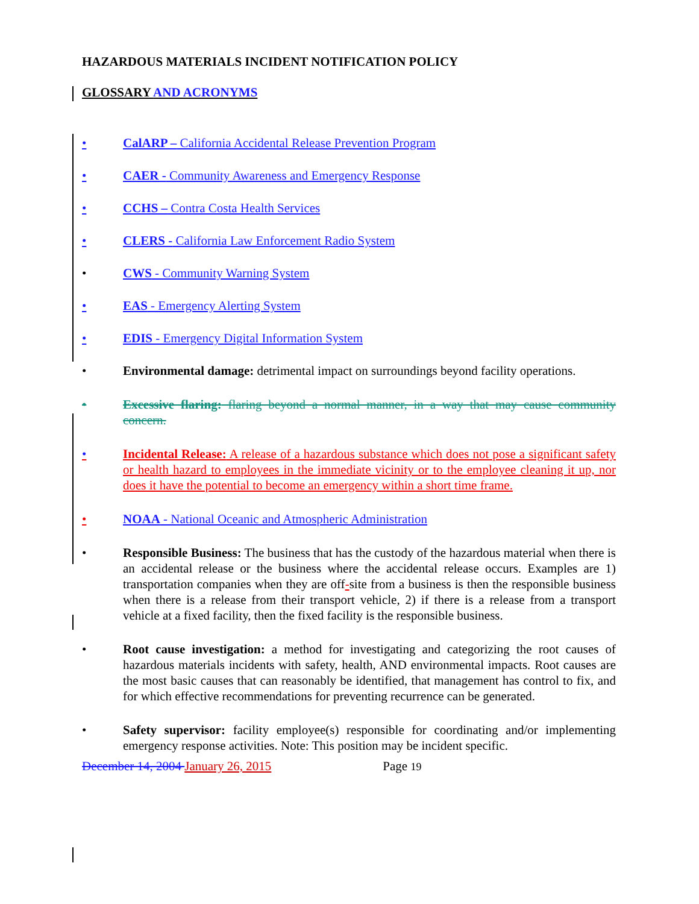HAZARDOUS MATERIALS INCIDENT NOTIFICATION POLICY
GLOSSARY AND ACRONYMS
• CalARP – California Accidental Release Prevention Program
• CAER - Community Awareness and Emergency Response
• CCHS – Contra Costa Health Services
• CLERS - California Law Enforcement Radio System
• CWS - Community Warning System
• EAS - Emergency Alerting System
• EDIS - Emergency Digital Information System
• Environmental damage: detrimental impact on surroundings beyond facility operations.
• Excessive flaring: flaring beyond a normal manner, in a way that may cause community concern.
• Incidental Release: A release of a hazardous substance which does not pose a significant safety or health hazard to employees in the immediate vicinity or to the employee cleaning it up, nor does it have the potential to become an emergency within a short time frame.
• NOAA - National Oceanic and Atmospheric Administration
• Responsible Business: The business that has the custody of the hazardous material when there is an accidental release or the business where the accidental release occurs. Examples are 1) transportation companies when they are off-site from a business is then the responsible business when there is a release from their transport vehicle, 2) if there is a release from a transport vehicle at a fixed facility, then the fixed facility is the responsible business.
• Root cause investigation: a method for investigating and categorizing the root causes of hazardous materials incidents with safety, health, AND environmental impacts. Root causes are the most basic causes that can reasonably be identified, that management has control to fix, and for which effective recommendations for preventing recurrence can be generated.
• Safety supervisor: facility employee(s) responsible for coordinating and/or implementing emergency response activities. Note: This position may be incident specific.
December 14, 2004 January 26, 2015 Page 19